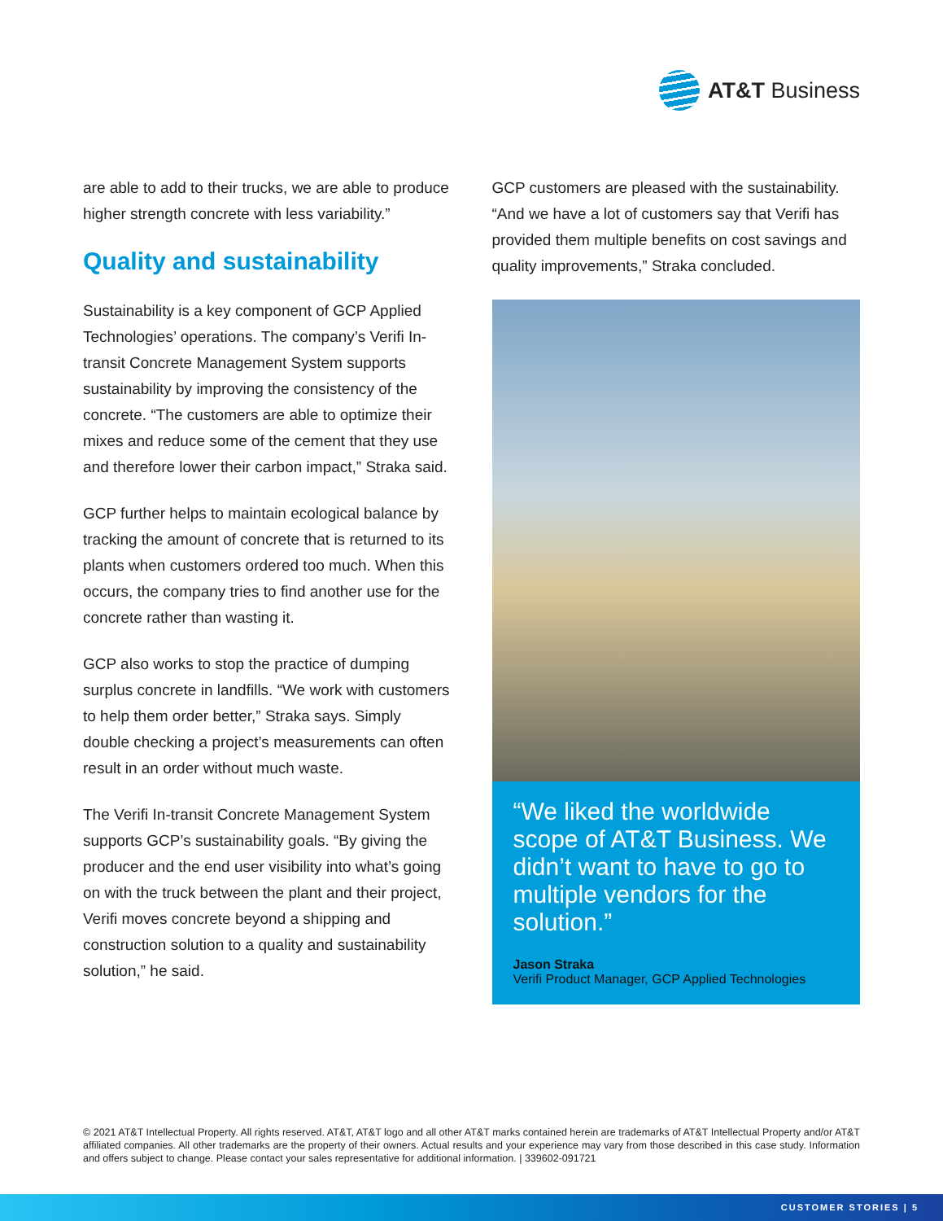AT&T Business
are able to add to their trucks, we are able to produce higher strength concrete with less variability.”
Quality and sustainability
Sustainability is a key component of GCP Applied Technologies’ operations. The company’s Verifi In-transit Concrete Management System supports sustainability by improving the consistency of the concrete. “The customers are able to optimize their mixes and reduce some of the cement that they use and therefore lower their carbon impact,” Straka said.
GCP further helps to maintain ecological balance by tracking the amount of concrete that is returned to its plants when customers ordered too much. When this occurs, the company tries to find another use for the concrete rather than wasting it.
GCP also works to stop the practice of dumping surplus concrete in landfills. “We work with customers to help them order better,” Straka says. Simply double checking a project’s measurements can often result in an order without much waste.
The Verifi In-transit Concrete Management System supports GCP’s sustainability goals. “By giving the producer and the end user visibility into what’s going on with the truck between the plant and their project, Verifi moves concrete beyond a shipping and construction solution to a quality and sustainability solution,” he said.
GCP customers are pleased with the sustainability. “And we have a lot of customers say that Verifi has provided them multiple benefits on cost savings and quality improvements,” Straka concluded.
“We liked the worldwide scope of AT&T Business. We didn’t want to have to go to multiple vendors for the solution.”
Jason Straka
Verifi Product Manager, GCP Applied Technologies
© 2021 AT&T Intellectual Property. All rights reserved. AT&T, AT&T logo and all other AT&T marks contained herein are trademarks of AT&T Intellectual Property and/or AT&T affiliated companies. All other trademarks are the property of their owners. Actual results and your experience may vary from those described in this case study. Information and offers subject to change. Please contact your sales representative for additional information. | 339602-091721
CUSTOMER STORIES | 5